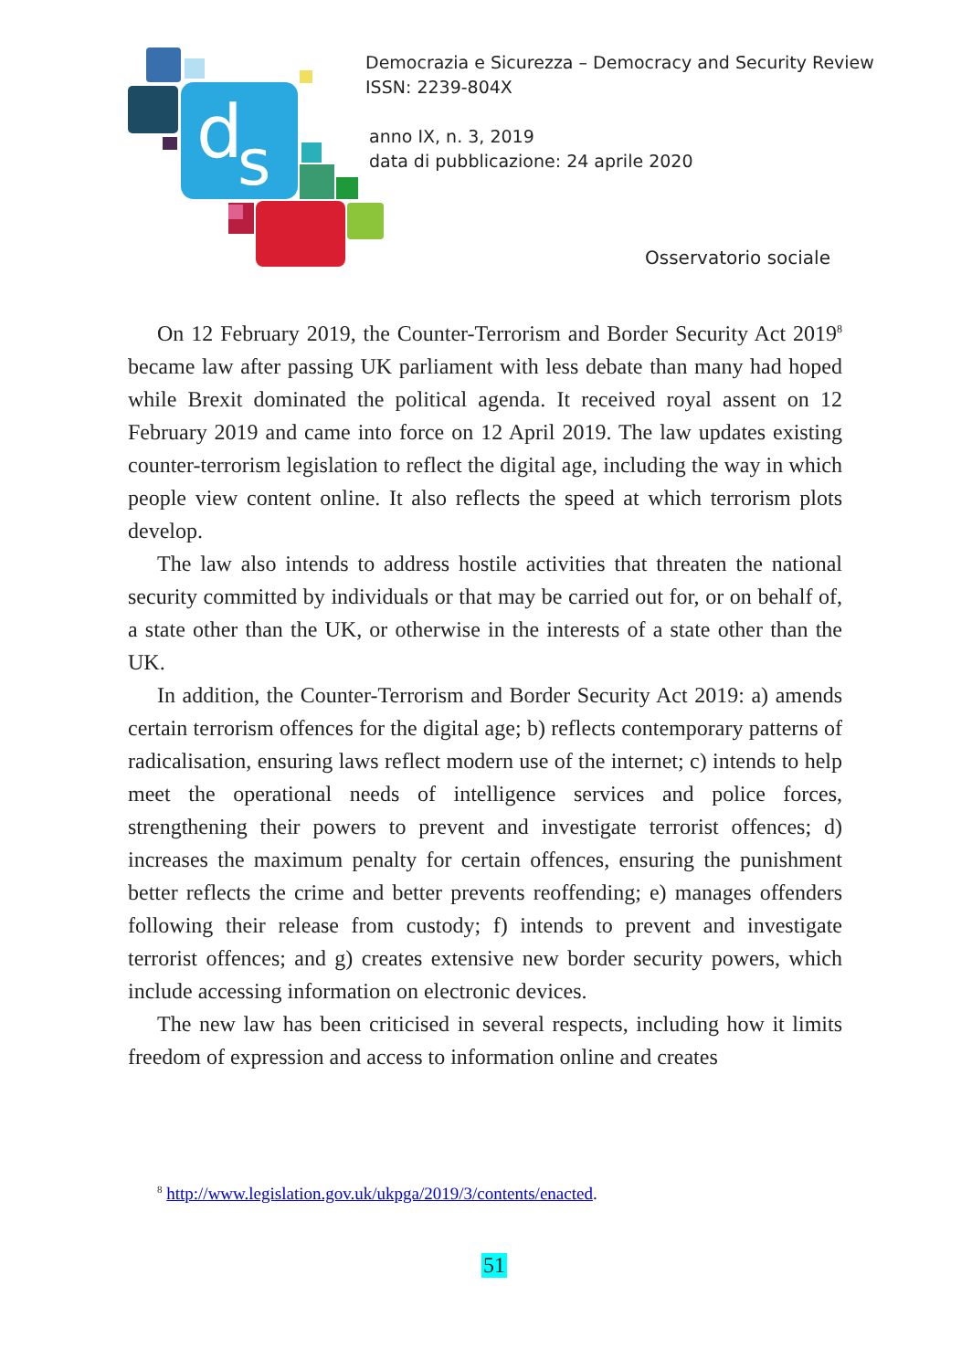d
s
Democrazia e Sicurezza – Democracy and Security Review
ISSN: 2239-804X
anno IX, n. 3, 2019
data di pubblicazione: 24 aprile 2020
Osservatorio sociale
On 12 February 2019, the Counter-Terrorism and Border Security Act 2019<sup>8</sup> became law after passing UK parliament with less debate than many had hoped while Brexit dominated the political agenda. It received royal assent on 12 February 2019 and came into force on 12 April 2019. The law updates existing counter-terrorism legislation to reflect the digital age, including the way in which people view content online. It also reflects the speed at which terrorism plots develop.
The law also intends to address hostile activities that threaten the national security committed by individuals or that may be carried out for, or on behalf of, a state other than the UK, or otherwise in the interests of a state other than the UK.
In addition, the Counter-Terrorism and Border Security Act 2019: a) amends certain terrorism offences for the digital age; b) reflects contemporary patterns of radicalisation, ensuring laws reflect modern use of the internet; c) intends to help meet the operational needs of intelligence services and police forces, strengthening their powers to prevent and investigate terrorist offences; d) increases the maximum penalty for certain offences, ensuring the punishment better reflects the crime and better prevents reoffending; e) manages offenders following their release from custody; f) intends to prevent and investigate terrorist offences; and g) creates extensive new border security powers, which include accessing information on electronic devices.
The new law has been criticised in several respects, including how it limits freedom of expression and access to information online and creates
<sup>8</sup> http://www.legislation.gov.uk/ukpga/2019/3/contents/enacted.
51